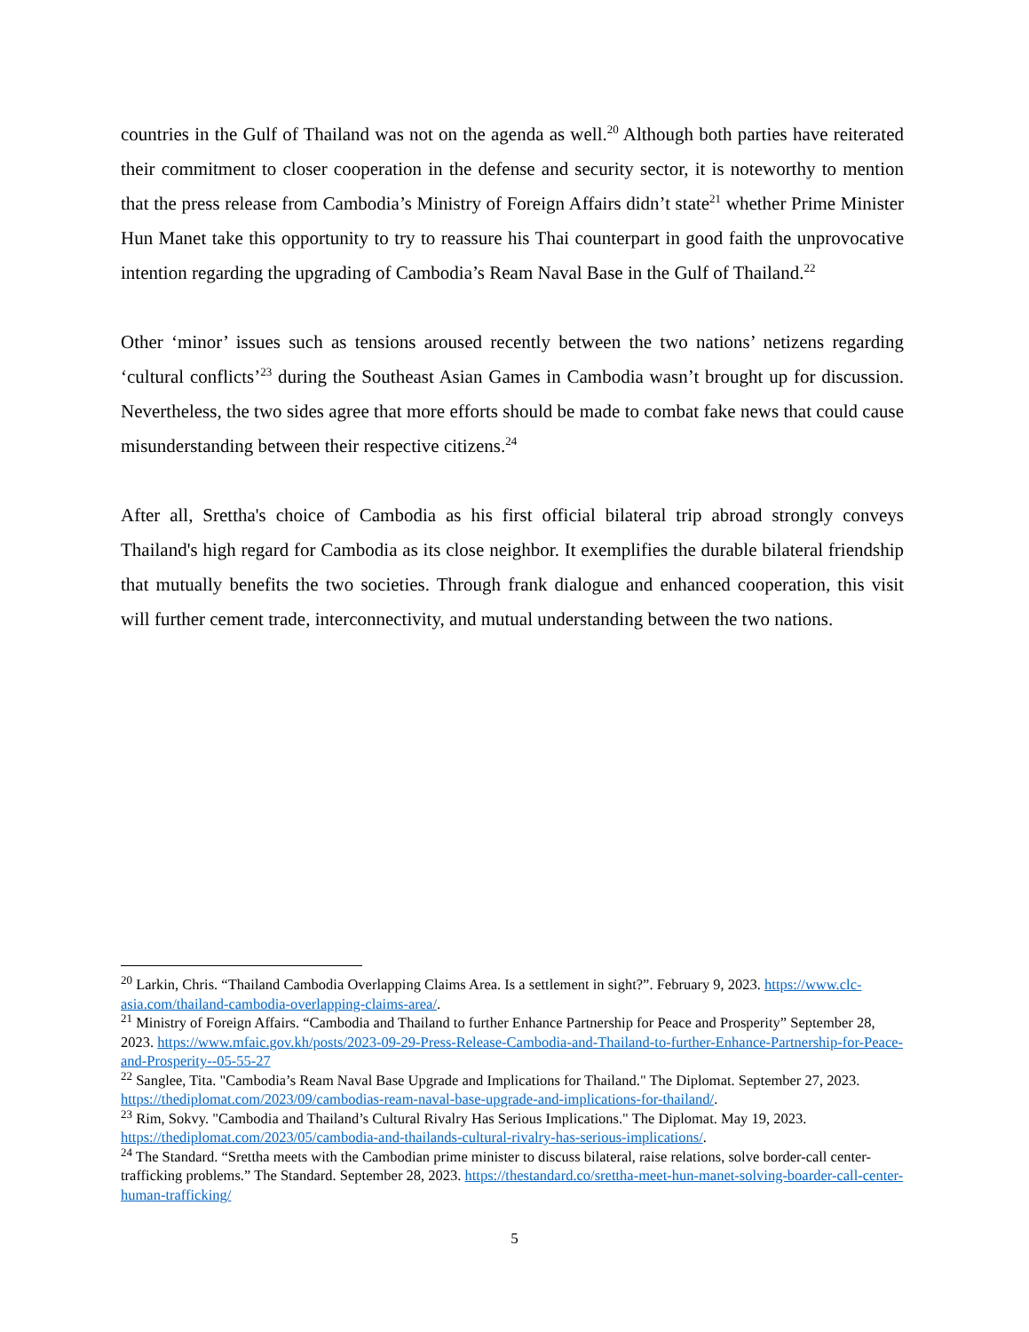countries in the Gulf of Thailand was not on the agenda as well.<sup>20</sup> Although both parties have reiterated their commitment to closer cooperation in the defense and security sector, it is noteworthy to mention that the press release from Cambodia’s Ministry of Foreign Affairs didn’t state<sup>21</sup> whether Prime Minister Hun Manet take this opportunity to try to reassure his Thai counterpart in good faith the unprovocative intention regarding the upgrading of Cambodia’s Ream Naval Base in the Gulf of Thailand.<sup>22</sup>
Other ‘minor’ issues such as tensions aroused recently between the two nations’ netizens regarding ‘cultural conflicts’<sup>23</sup> during the Southeast Asian Games in Cambodia wasn’t brought up for discussion. Nevertheless, the two sides agree that more efforts should be made to combat fake news that could cause misunderstanding between their respective citizens.<sup>24</sup>
After all, Srettha's choice of Cambodia as his first official bilateral trip abroad strongly conveys Thailand's high regard for Cambodia as its close neighbor. It exemplifies the durable bilateral friendship that mutually benefits the two societies. Through frank dialogue and enhanced cooperation, this visit will further cement trade, interconnectivity, and mutual understanding between the two nations.
<sup>20</sup> Larkin, Chris. “Thailand Cambodia Overlapping Claims Area. Is a settlement in sight?”. February 9, 2023. https://www.clc-asia.com/thailand-cambodia-overlapping-claims-area/.
<sup>21</sup> Ministry of Foreign Affairs. “Cambodia and Thailand to further Enhance Partnership for Peace and Prosperity” September 28, 2023. https://www.mfaic.gov.kh/posts/2023-09-29-Press-Release-Cambodia-and-Thailand-to-further-Enhance-Partnership-for-Peace-and-Prosperity--05-55-27
<sup>22</sup> Sanglee, Tita. "Cambodia’s Ream Naval Base Upgrade and Implications for Thailand." The Diplomat. September 27, 2023. https://thediplomat.com/2023/09/cambodias-ream-naval-base-upgrade-and-implications-for-thailand/.
<sup>23</sup> Rim, Sokvy. "Cambodia and Thailand’s Cultural Rivalry Has Serious Implications." The Diplomat. May 19, 2023. https://thediplomat.com/2023/05/cambodia-and-thailands-cultural-rivalry-has-serious-implications/.
<sup>24</sup> The Standard. “Srettha meets with the Cambodian prime minister to discuss bilateral, raise relations, solve border-call center-trafficking problems.” The Standard. September 28, 2023. https://thestandard.co/srettha-meet-hun-manet-solving-boarder-call-center-human-trafficking/
5